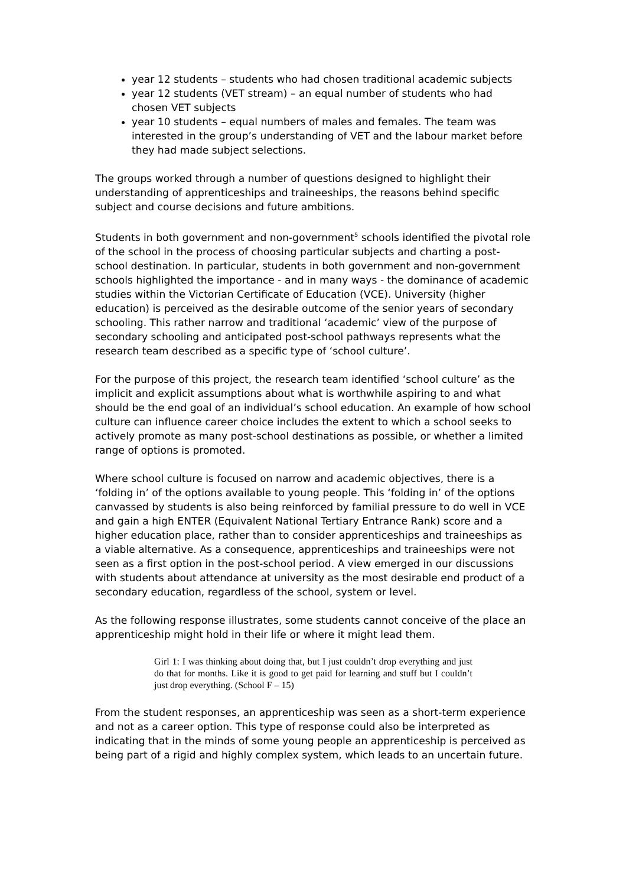year 12 students – students who had chosen traditional academic subjects
year 12 students (VET stream) – an equal number of students who had chosen VET subjects
year 10 students – equal numbers of males and females. The team was interested in the group’s understanding of VET and the labour market before they had made subject selections.
The groups worked through a number of questions designed to highlight their understanding of apprenticeships and traineeships, the reasons behind specific subject and course decisions and future ambitions.
Students in both government and non-government<sup>5</sup> schools identified the pivotal role of the school in the process of choosing particular subjects and charting a post-school destination. In particular, students in both government and non-government schools highlighted the importance - and in many ways - the dominance of academic studies within the Victorian Certificate of Education (VCE). University (higher education) is perceived as the desirable outcome of the senior years of secondary schooling. This rather narrow and traditional ‘academic’ view of the purpose of secondary schooling and anticipated post-school pathways represents what the research team described as a specific type of ‘school culture’.
For the purpose of this project, the research team identified ‘school culture’ as the implicit and explicit assumptions about what is worthwhile aspiring to and what should be the end goal of an individual’s school education. An example of how school culture can influence career choice includes the extent to which a school seeks to actively promote as many post-school destinations as possible, or whether a limited range of options is promoted.
Where school culture is focused on narrow and academic objectives, there is a ‘folding in’ of the options available to young people. This ‘folding in’ of the options canvassed by students is also being reinforced by familial pressure to do well in VCE and gain a high ENTER (Equivalent National Tertiary Entrance Rank) score and a higher education place, rather than to consider apprenticeships and traineeships as a viable alternative. As a consequence, apprenticeships and traineeships were not seen as a first option in the post-school period. A view emerged in our discussions with students about attendance at university as the most desirable end product of a secondary education, regardless of the school, system or level.
As the following response illustrates, some students cannot conceive of the place an apprenticeship might hold in their life or where it might lead them.
Girl 1: I was thinking about doing that, but I just couldn’t drop everything and just do that for months. Like it is good to get paid for learning and stuff but I couldn’t just drop everything. (School F – 15)
From the student responses, an apprenticeship was seen as a short-term experience and not as a career option. This type of response could also be interpreted as indicating that in the minds of some young people an apprenticeship is perceived as being part of a rigid and highly complex system, which leads to an uncertain future.